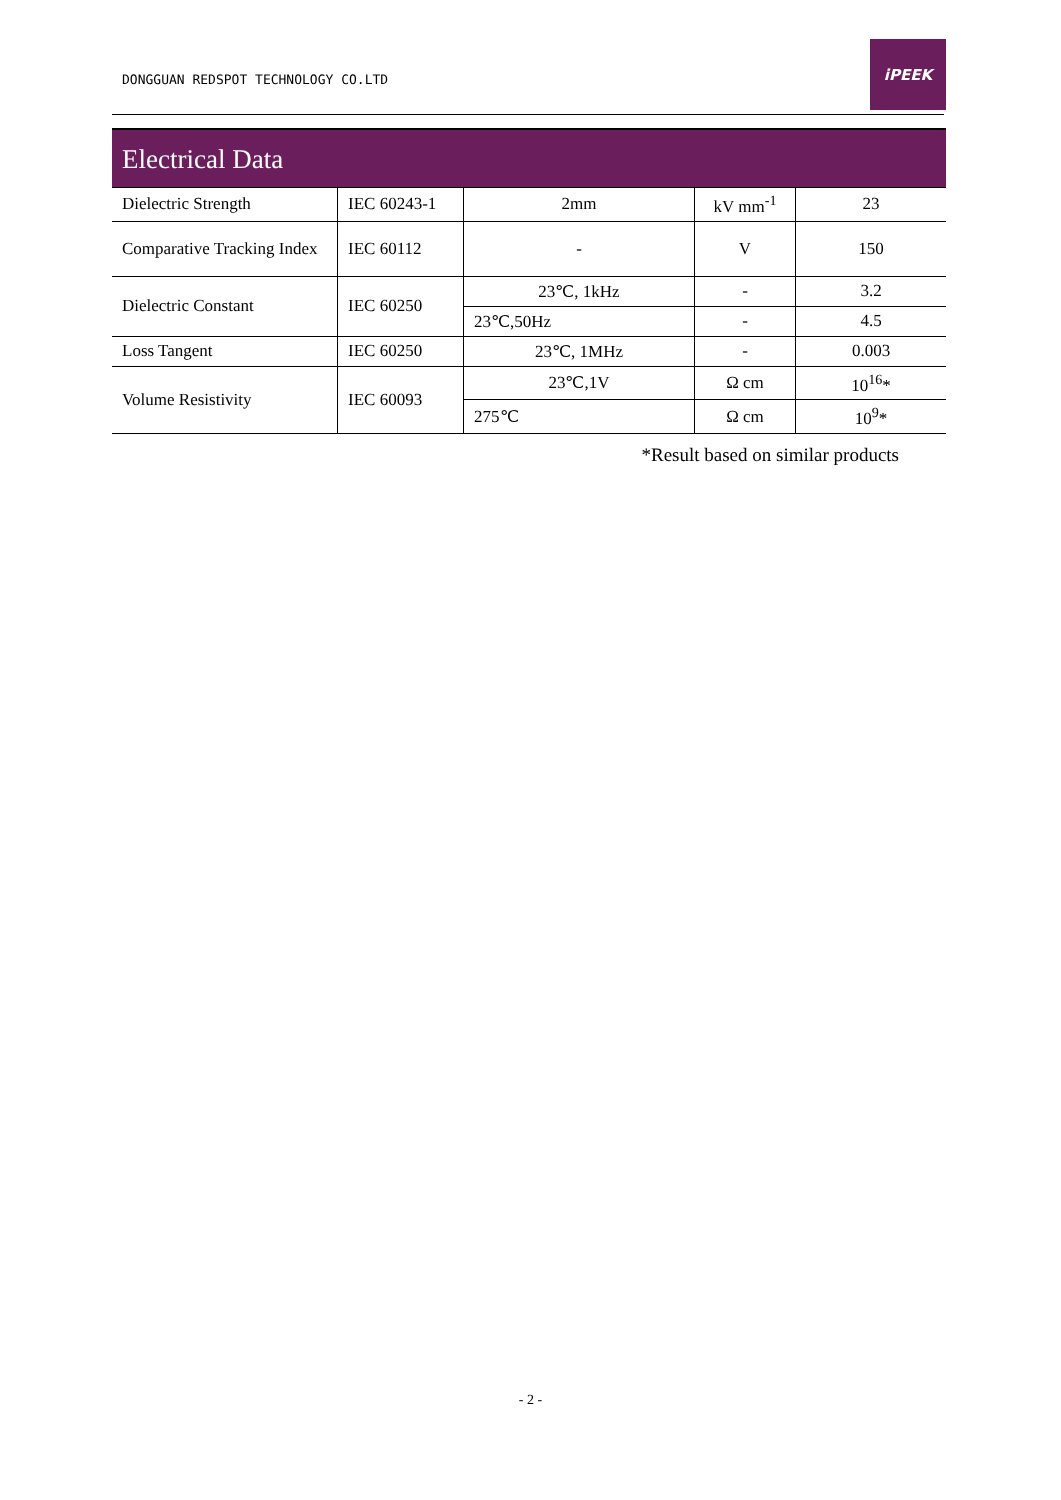DONGGUAN REDSPOT TECHNOLOGY CO.LTD
iPEEK
Electrical Data
| Dielectric Strength | IEC 60243-1 | 2mm | kV mm<sup>-1</sup> | 23 |
| Comparative Tracking Index | IEC 60112 | - | V | 150 |
| Dielectric Constant | IEC 60250 | 23℃, 1kHz | - | 3.2 |
| | | 23℃,50Hz | - | 4.5 |
| Loss Tangent | IEC 60250 | 23℃, 1MHz | - | 0.003 |
| Volume Resistivity | IEC 60093 | 23℃,1V | Ω cm | 10<sup>16</sup>* |
| | | 275℃ | Ω cm | 10<sup>9</sup>* |
*Result based on similar products
- 2 -